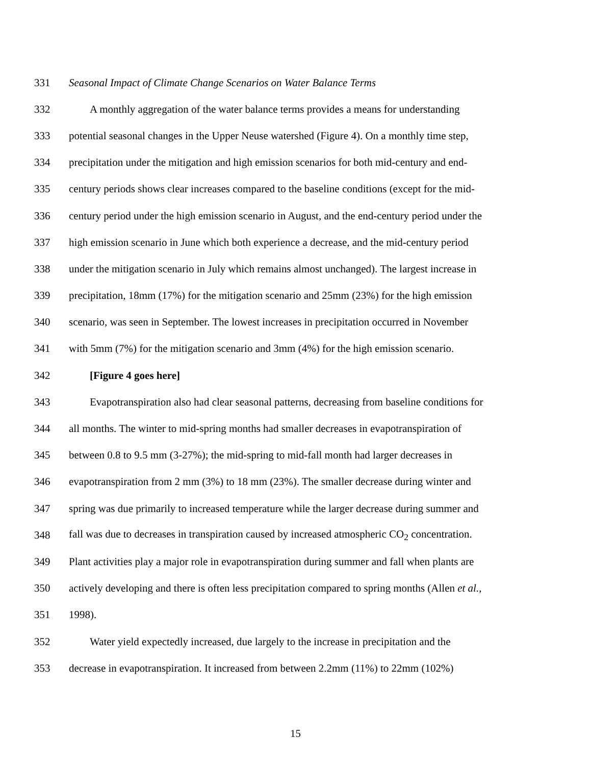331
Seasonal Impact of Climate Change Scenarios on Water Balance Terms
332
A monthly aggregation of the water balance terms provides a means for understanding
333
potential seasonal changes in the Upper Neuse watershed (Figure 4). On a monthly time step,
334
precipitation under the mitigation and high emission scenarios for both mid-century and end-
335
century periods shows clear increases compared to the baseline conditions (except for the mid-
336
century period under the high emission scenario in August, and the end-century period under the
337
high emission scenario in June which both experience a decrease, and the mid-century period
338
under the mitigation scenario in July which remains almost unchanged). The largest increase in
339
precipitation, 18mm (17%) for the mitigation scenario and 25mm (23%) for the high emission
340
scenario, was seen in September. The lowest increases in precipitation occurred in November
341
with 5mm (7%) for the mitigation scenario and 3mm (4%) for the high emission scenario.
342 [Figure 4 goes here]
343
Evapotranspiration also had clear seasonal patterns, decreasing from baseline conditions for
344
all months. The winter to mid-spring months had smaller decreases in evapotranspiration of
345
between 0.8 to 9.5 mm (3-27%); the mid-spring to mid-fall month had larger decreases in
346
evapotranspiration from 2 mm (3%) to 18 mm (23%). The smaller decrease during winter and
347
spring was due primarily to increased temperature while the larger decrease during summer and
348
fall was due to decreases in transpiration caused by increased atmospheric CO<sub>2</sub> concentration.
349
Plant activities play a major role in evapotranspiration during summer and fall when plants are
350
actively developing and there is often less precipitation compared to spring months (Allen et al.,
351 1998).
352
Water yield expectedly increased, due largely to the increase in precipitation and the
353
decrease in evapotranspiration. It increased from between 2.2mm (11%) to 22mm (102%)
15